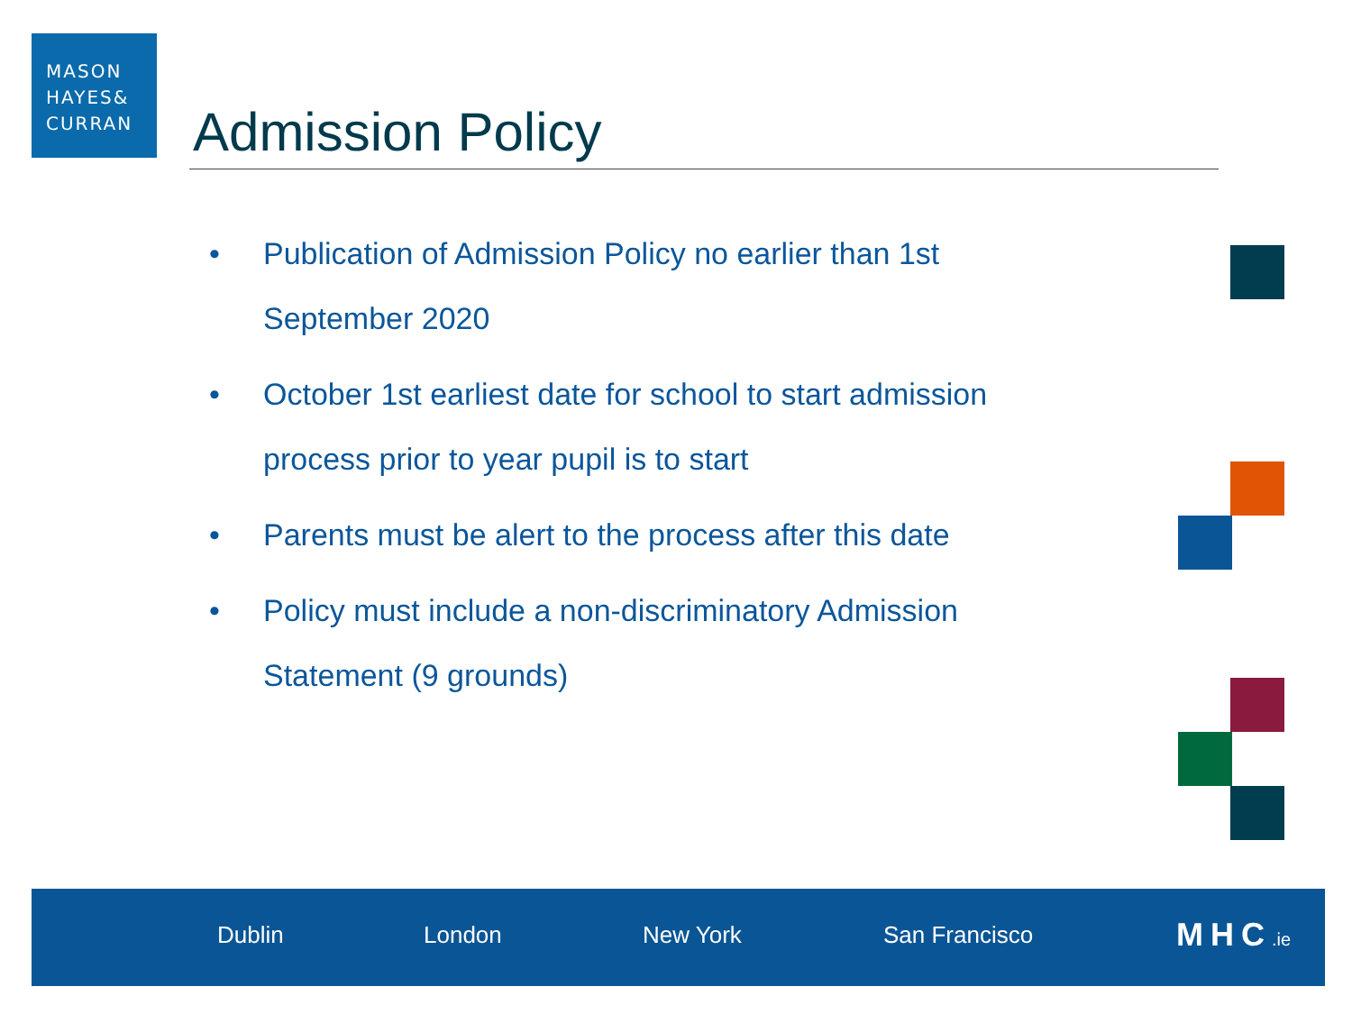MASON
HAYES&
CURRAN
Admission Policy
• Publication of Admission Policy no earlier than 1st September 2020
• October 1st earliest date for school to start admission process prior to year pupil is to start
• Parents must be alert to the process after this date
• Policy must include a non-discriminatory Admission Statement (9 grounds)
Dublin London New York San Francisco MHC.ie